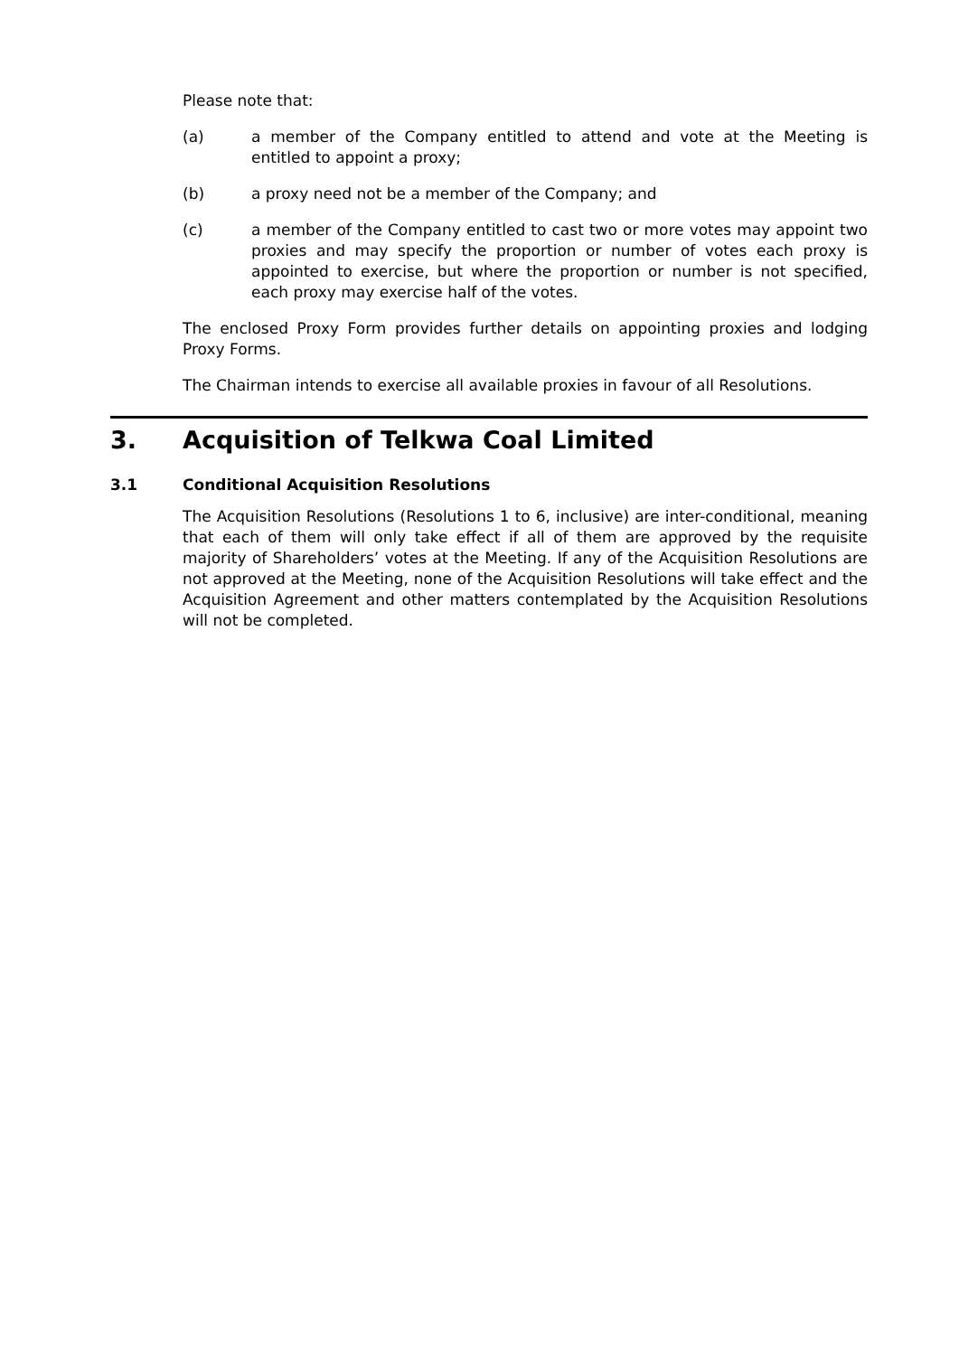Please note that:
(a) a member of the Company entitled to attend and vote at the Meeting is entitled to appoint a proxy;
(b) a proxy need not be a member of the Company; and
(c) a member of the Company entitled to cast two or more votes may appoint two proxies and may specify the proportion or number of votes each proxy is appointed to exercise, but where the proportion or number is not specified, each proxy may exercise half of the votes.
The enclosed Proxy Form provides further details on appointing proxies and lodging Proxy Forms.
The Chairman intends to exercise all available proxies in favour of all Resolutions.
3. Acquisition of Telkwa Coal Limited
3.1 Conditional Acquisition Resolutions
The Acquisition Resolutions (Resolutions 1 to 6, inclusive) are inter-conditional, meaning that each of them will only take effect if all of them are approved by the requisite majority of Shareholders’ votes at the Meeting. If any of the Acquisition Resolutions are not approved at the Meeting, none of the Acquisition Resolutions will take effect and the Acquisition Agreement and other matters contemplated by the Acquisition Resolutions will not be completed.